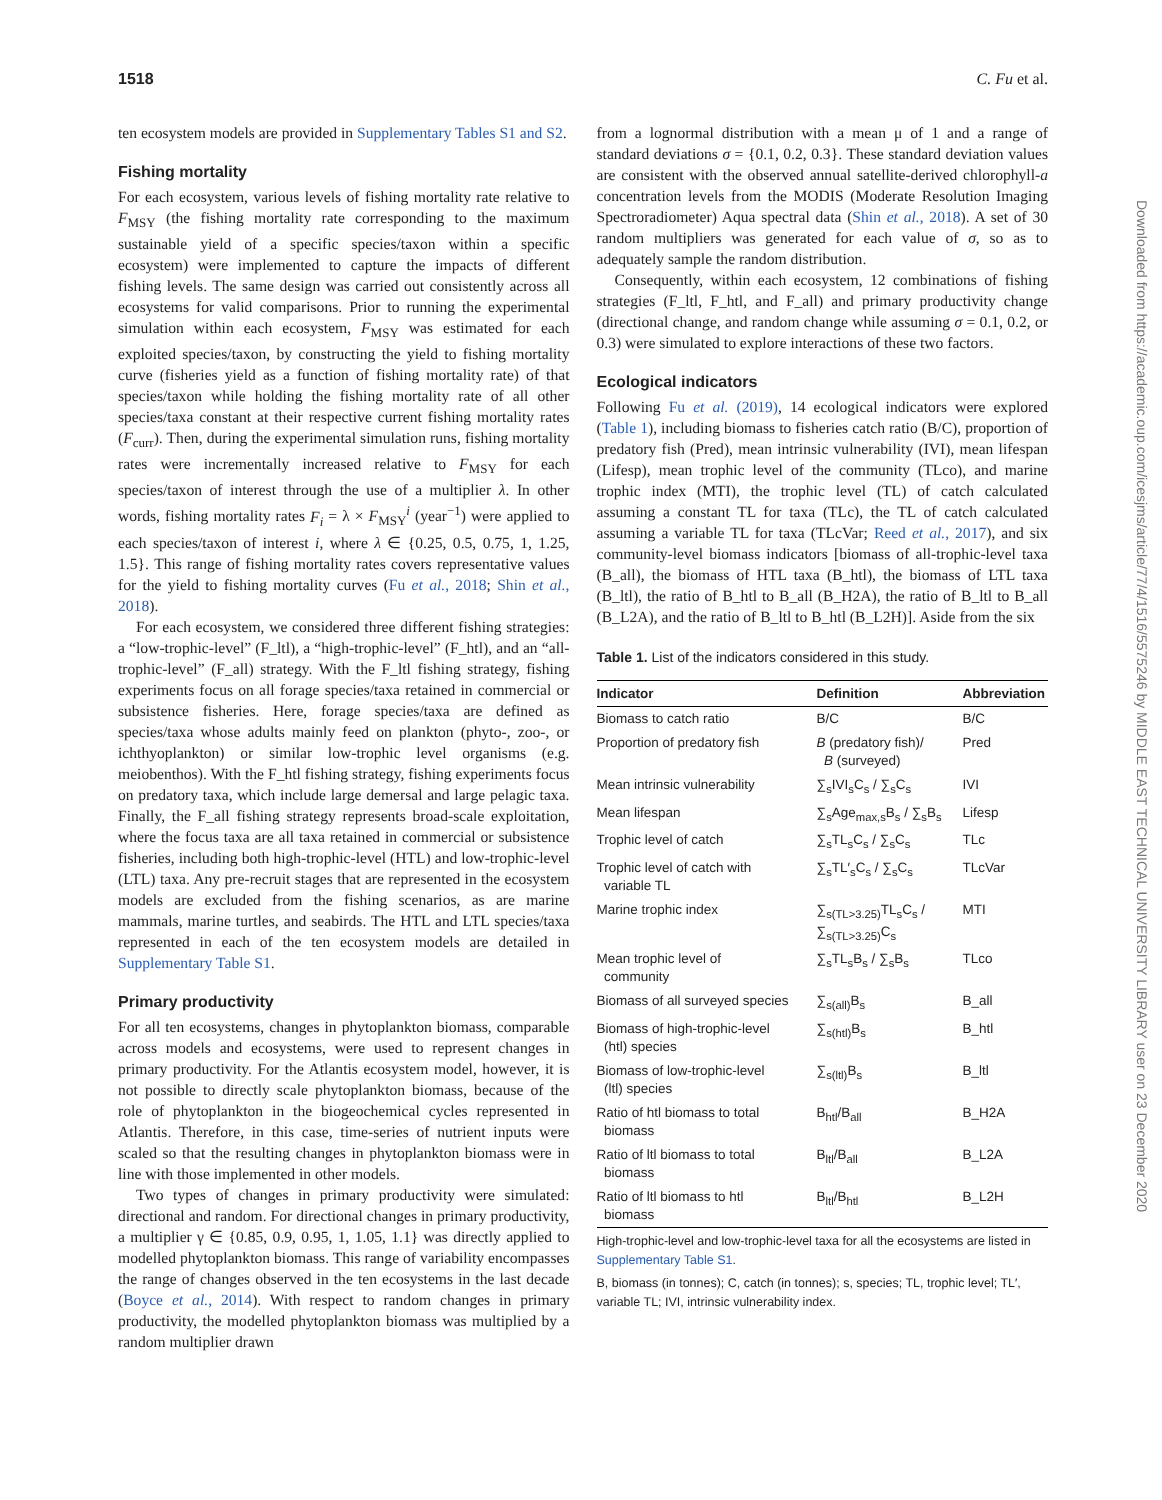1518 C. Fu et al.
Downloaded from https://academic.oup.com/icesjms/article/77/4/1516/5575246 by MIDDLE EAST TECHNICAL UNIVERSITY LIBRARY user on 23 December 2020
ten ecosystem models are provided in Supplementary Tables S1 and S2.
Fishing mortality
For each ecosystem, various levels of fishing mortality rate relative to F<sub>MSY</sub> (the fishing mortality rate corresponding to the maximum sustainable yield of a specific species/taxon within a specific ecosystem) were implemented to capture the impacts of different fishing levels. The same design was carried out consistently across all ecosystems for valid comparisons. Prior to running the experimental simulation within each ecosystem, F<sub>MSY</sub> was estimated for each exploited species/taxon, by constructing the yield to fishing mortality curve (fisheries yield as a function of fishing mortality rate) of that species/taxon while holding the fishing mortality rate of all other species/taxa constant at their respective current fishing mortality rates (F<sub>curr</sub>). Then, during the experimental simulation runs, fishing mortality rates were incrementally increased relative to F<sub>MSY</sub> for each species/taxon of interest through the use of a multiplier λ. In other words, fishing mortality rates F<sub>i</sub> = λ × F<sub>MSY</sub><sup>i</sup> (year<sup>−1</sup>) were applied to each species/taxon of interest i, where λ ∈ {0.25, 0.5, 0.75, 1, 1.25, 1.5}. This range of fishing mortality rates covers representative values for the yield to fishing mortality curves (Fu et al., 2018; Shin et al., 2018).
For each ecosystem, we considered three different fishing strategies: a “low-trophic-level” (F_ltl), a “high-trophic-level” (F_htl), and an “all-trophic-level” (F_all) strategy. With the F_ltl fishing strategy, fishing experiments focus on all forage species/taxa retained in commercial or subsistence fisheries. Here, forage species/taxa are defined as species/taxa whose adults mainly feed on plankton (phyto-, zoo-, or ichthyoplankton) or similar low-trophic level organisms (e.g. meiobenthos). With the F_htl fishing strategy, fishing experiments focus on predatory taxa, which include large demersal and large pelagic taxa. Finally, the F_all fishing strategy represents broad-scale exploitation, where the focus taxa are all taxa retained in commercial or subsistence fisheries, including both high-trophic-level (HTL) and low-trophic-level (LTL) taxa. Any pre-recruit stages that are represented in the ecosystem models are excluded from the fishing scenarios, as are marine mammals, marine turtles, and seabirds. The HTL and LTL species/taxa represented in each of the ten ecosystem models are detailed in Supplementary Table S1.
Primary productivity
For all ten ecosystems, changes in phytoplankton biomass, comparable across models and ecosystems, were used to represent changes in primary productivity. For the Atlantis ecosystem model, however, it is not possible to directly scale phytoplankton biomass, because of the role of phytoplankton in the biogeochemical cycles represented in Atlantis. Therefore, in this case, time-series of nutrient inputs were scaled so that the resulting changes in phytoplankton biomass were in line with those implemented in other models.
Two types of changes in primary productivity were simulated: directional and random. For directional changes in primary productivity, a multiplier γ ∈ {0.85, 0.9, 0.95, 1, 1.05, 1.1} was directly applied to modelled phytoplankton biomass. This range of variability encompasses the range of changes observed in the ten ecosystems in the last decade (Boyce et al., 2014). With respect to random changes in primary productivity, the modelled phytoplankton biomass was multiplied by a random multiplier drawn
from a lognormal distribution with a mean μ of 1 and a range of standard deviations σ = {0.1, 0.2, 0.3}. These standard deviation values are consistent with the observed annual satellite-derived chlorophyll-a concentration levels from the MODIS (Moderate Resolution Imaging Spectroradiometer) Aqua spectral data (Shin et al., 2018). A set of 30 random multipliers was generated for each value of σ, so as to adequately sample the random distribution.
Consequently, within each ecosystem, 12 combinations of fishing strategies (F_ltl, F_htl, and F_all) and primary productivity change (directional change, and random change while assuming σ = 0.1, 0.2, or 0.3) were simulated to explore interactions of these two factors.
Ecological indicators
Following Fu et al. (2019), 14 ecological indicators were explored (Table 1), including biomass to fisheries catch ratio (B/C), proportion of predatory fish (Pred), mean intrinsic vulnerability (IVI), mean lifespan (Lifesp), mean trophic level of the community (TLco), and marine trophic index (MTI), the trophic level (TL) of catch calculated assuming a constant TL for taxa (TLc), the TL of catch calculated assuming a variable TL for taxa (TLcVar; Reed et al., 2017), and six community-level biomass indicators [biomass of all-trophic-level taxa (B_all), the biomass of HTL taxa (B_htl), the biomass of LTL taxa (B_ltl), the ratio of B_htl to B_all (B_H2A), the ratio of B_ltl to B_all (B_L2A), and the ratio of B_ltl to B_htl (B_L2H)]. Aside from the six
Table 1. List of the indicators considered in this study.
| Indicator | Definition | Abbreviation |
| --- | --- | --- |
| Biomass to catch ratio | B/C | B/C |
| Proportion of predatory fish | B (predatory fish)/ B (surveyed) | Pred |
| Mean intrinsic vulnerability | ∑<sub>s</sub>IVI<sub>s</sub>C<sub>s</sub> / ∑<sub>s</sub>C<sub>s</sub> | IVI |
| Mean lifespan | ∑<sub>s</sub>Age<sub>max,s</sub>B<sub>s</sub> / ∑<sub>s</sub>B<sub>s</sub> | Lifesp |
| Trophic level of catch | ∑<sub>s</sub>TL<sub>s</sub>C<sub>s</sub> / ∑<sub>s</sub>C<sub>s</sub> | TLc |
| Trophic level of catch with variable TL | ∑<sub>s</sub>TL′<sub>s</sub>C<sub>s</sub> / ∑<sub>s</sub>C<sub>s</sub> | TLcVar |
| Marine trophic index | ∑<sub>s(TL>3.25)</sub>TL<sub>s</sub>C<sub>s</sub> / ∑<sub>s(TL>3.25)</sub>C<sub>s</sub> | MTI |
| Mean trophic level of community | ∑<sub>s</sub>TL<sub>s</sub>B<sub>s</sub> / ∑<sub>s</sub>B<sub>s</sub> | TLco |
| Biomass of all surveyed species | ∑<sub>s(all)</sub>B<sub>s</sub> | B_all |
| Biomass of high-trophic-level (htl) species | ∑<sub>s(htl)</sub>B<sub>s</sub> | B_htl |
| Biomass of low-trophic-level (ltl) species | ∑<sub>s(ltl)</sub>B<sub>s</sub> | B_ltl |
| Ratio of htl biomass to total biomass | B<sub>htl</sub>/B<sub>all</sub> | B_H2A |
| Ratio of ltl biomass to total biomass | B<sub>ltl</sub>/B<sub>all</sub> | B_L2A |
| Ratio of ltl biomass to htl biomass | B<sub>ltl</sub>/B<sub>htl</sub> | B_L2H |
High-trophic-level and low-trophic-level taxa for all the ecosystems are listed in Supplementary Table S1.
B, biomass (in tonnes); C, catch (in tonnes); s, species; TL, trophic level; TL′, variable TL; IVI, intrinsic vulnerability index.